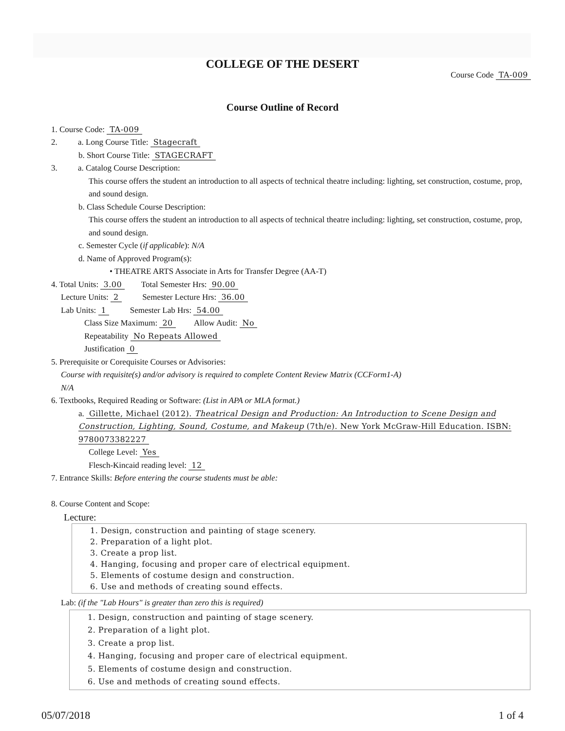COLLEGE OF THE DESERT
Course Code TA-009
Course Outline of Record
1. Course Code: TA-009
2. a. Long Course Title: Stagecraft
b. Short Course Title: STAGECRAFT
3. a. Catalog Course Description:
This course offers the student an introduction to all aspects of technical theatre including: lighting, set construction, costume, prop, and sound design.
b. Class Schedule Course Description:
This course offers the student an introduction to all aspects of technical theatre including: lighting, set construction, costume, prop, and sound design.
c. Semester Cycle (if applicable): N/A
d. Name of Approved Program(s):
• THEATRE ARTS Associate in Arts for Transfer Degree (AA-T)
4. Total Units: 3.00 Total Semester Hrs: 90.00
Lecture Units: 2 Semester Lecture Hrs: 36.00
Lab Units: 1 Semester Lab Hrs: 54.00
Class Size Maximum: 20 Allow Audit: No
Repeatability No Repeats Allowed
Justification 0
5. Prerequisite or Corequisite Courses or Advisories:
Course with requisite(s) and/or advisory is required to complete Content Review Matrix (CCForm1-A)
N/A
6. Textbooks, Required Reading or Software: (List in APA or MLA format.)
a. Gillette, Michael (2012). Theatrical Design and Production: An Introduction to Scene Design and Construction, Lighting, Sound, Costume, and Makeup (7th/e). New York McGraw-Hill Education. ISBN: 9780073382227
College Level: Yes
Flesch-Kincaid reading level: 12
7. Entrance Skills: Before entering the course students must be able:
8. Course Content and Scope:
Lecture:
1. Design, construction and painting of stage scenery.
2. Preparation of a light plot.
3. Create a prop list.
4. Hanging, focusing and proper care of electrical equipment.
5. Elements of costume design and construction.
6. Use and methods of creating sound effects.
Lab: (if the "Lab Hours" is greater than zero this is required)
1. Design, construction and painting of stage scenery.
2. Preparation of a light plot.
3. Create a prop list.
4. Hanging, focusing and proper care of electrical equipment.
5. Elements of costume design and construction.
6. Use and methods of creating sound effects.
05/07/2018 1 of 4